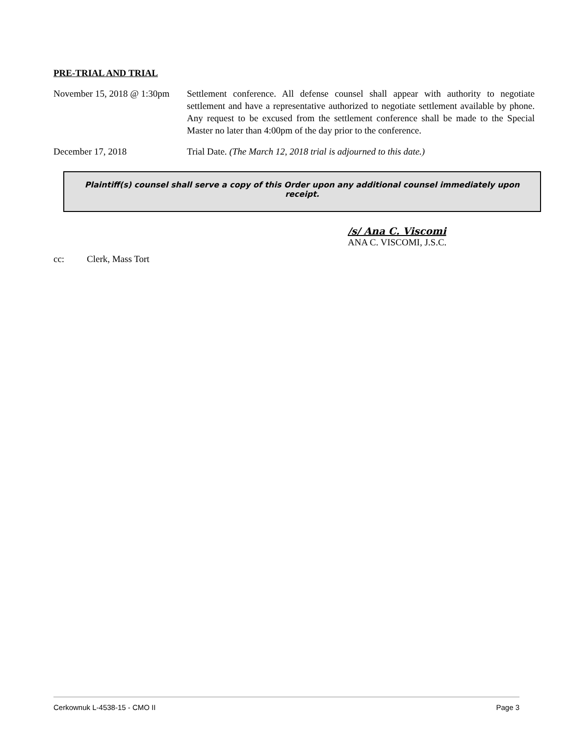PRE-TRIAL AND TRIAL
November 15, 2018 @ 1:30pm
Settlement conference. All defense counsel shall appear with authority to negotiate settlement and have a representative authorized to negotiate settlement available by phone. Any request to be excused from the settlement conference shall be made to the Special Master no later than 4:00pm of the day prior to the conference.
December 17, 2018 Trial Date. (The March 12, 2018 trial is adjourned to this date.)
Plaintiff(s) counsel shall serve a copy of this Order upon any additional counsel immediately upon receipt.
/s/ Ana C. Viscomi
ANA C. VISCOMI, J.S.C.
cc: Clerk, Mass Tort
Cerkownuk L-4538-15 - CMO II Page 3